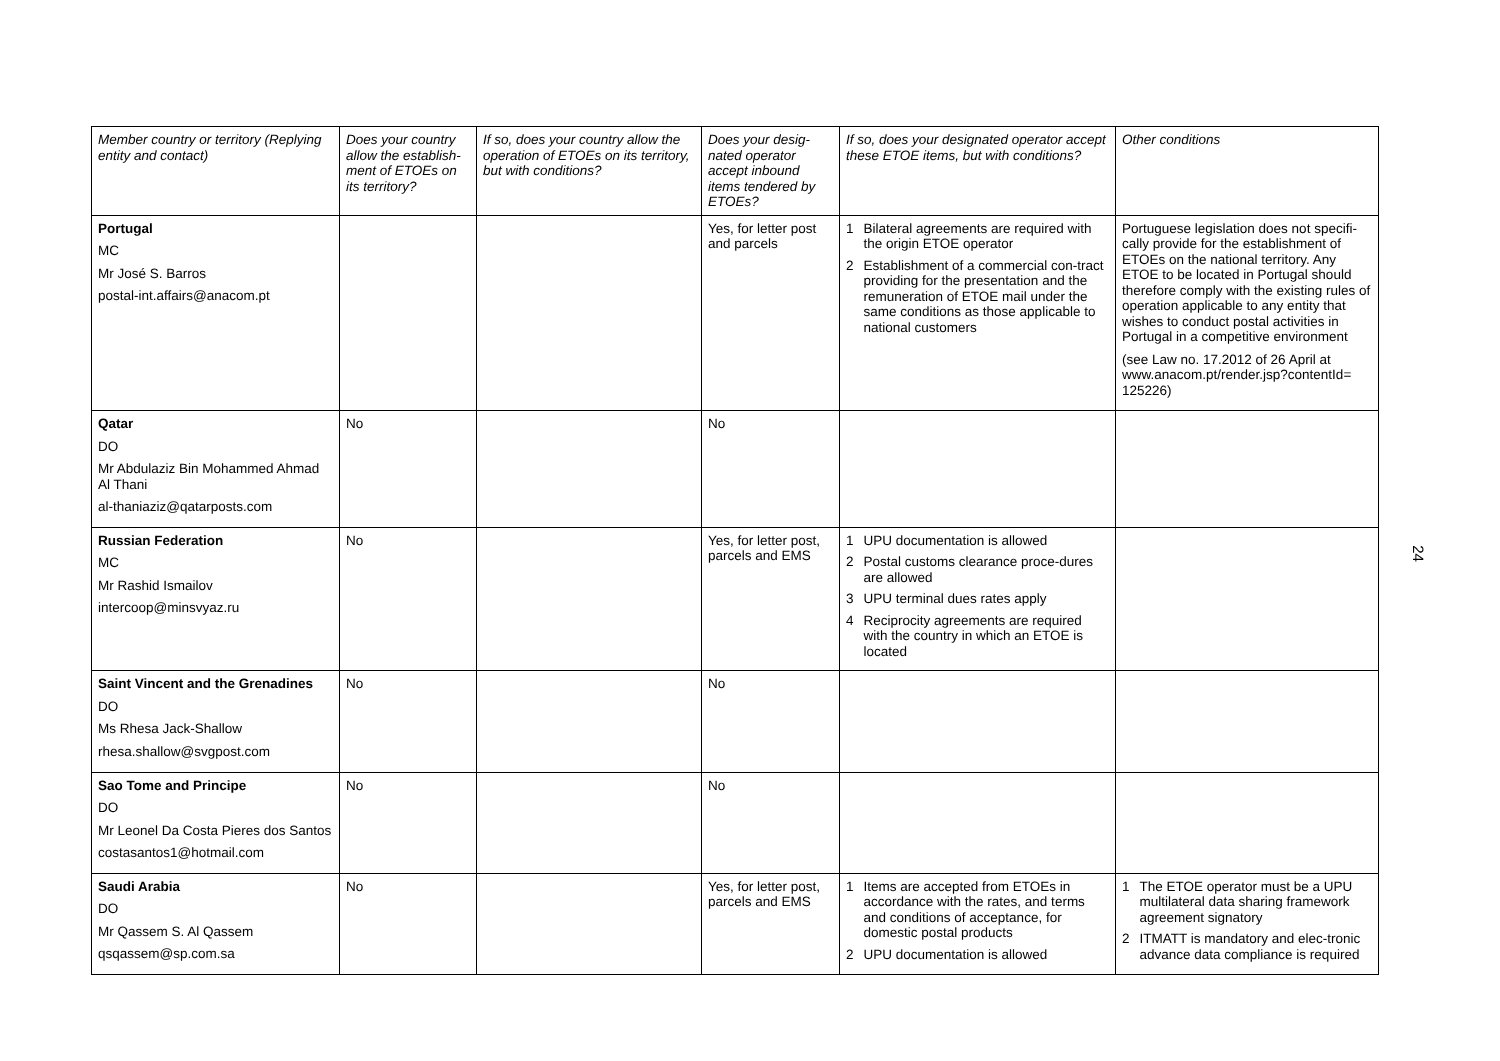| Member country or territory (Replying entity and contact) | Does your country allow the establish-ment of ETOEs on its territory? | If so, does your country allow the operation of ETOEs on its territory, but with conditions? | Does your desig-nated operator accept inbound items tendered by ETOEs? | If so, does your designated operator accept these ETOE items, but with conditions? | Other conditions |
| --- | --- | --- | --- | --- | --- |
| Portugal MC Mr José S. Barros postal-int.affairs@anacom.pt | | | Yes, for letter post and parcels | 1 Bilateral agreements are required with the origin ETOE operator 2 Establishment of a commercial con-tract providing for the presentation and the remuneration of ETOE mail under the same conditions as those applicable to national customers | Portuguese legislation does not specifi-cally provide for the establishment of ETOEs on the national territory. Any ETOE to be located in Portugal should therefore comply with the existing rules of operation applicable to any entity that wishes to conduct postal activities in Portugal in a competitive environment (see Law no. 17.2012 of 26 April at www.anacom.pt/render.jsp?contentId= 125226) |
| Qatar DO Mr Abdulaziz Bin Mohammed Ahmad Al Thani al-thaniaziz@qatarposts.com | No | | No | | |
| Russian Federation MC Mr Rashid Ismailov intercoop@minsvyaz.ru | No | | Yes, for letter post, parcels and EMS | 1 UPU documentation is allowed 2 Postal customs clearance proce-dures are allowed 3 UPU terminal dues rates apply 4 Reciprocity agreements are required with the country in which an ETOE is located | |
| Saint Vincent and the Grenadines DO Ms Rhesa Jack-Shallow rhesa.shallow@svgpost.com | No | | No | | |
| Sao Tome and Principe DO Mr Leonel Da Costa Pieres dos Santos costasantos1@hotmail.com | No | | No | | |
| Saudi Arabia DO Mr Qassem S. Al Qassem qsqassem@sp.com.sa | No | | Yes, for letter post, parcels and EMS | 1 Items are accepted from ETOEs in accordance with the rates, and terms and conditions of acceptance, for domestic postal products 2 UPU documentation is allowed | 1 The ETOE operator must be a UPU multilateral data sharing framework agreement signatory 2 ITMATT is mandatory and elec-tronic advance data compliance is required |
24